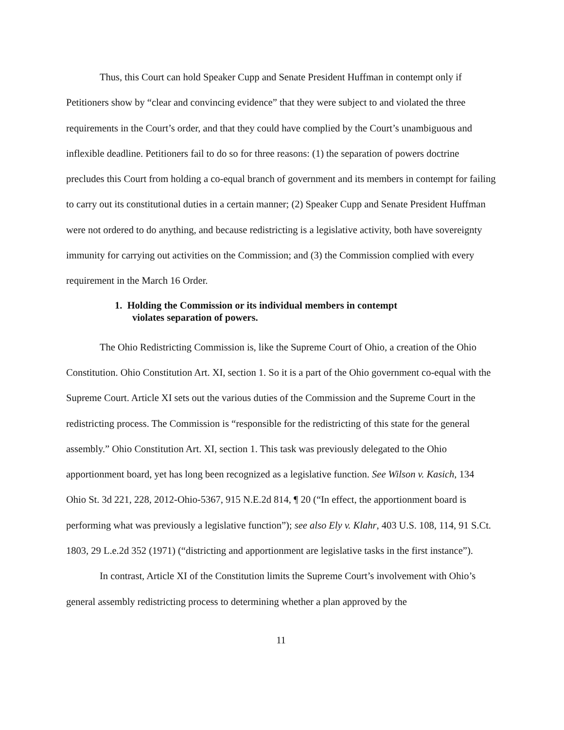Thus, this Court can hold Speaker Cupp and Senate President Huffman in contempt only if Petitioners show by “clear and convincing evidence” that they were subject to and violated the three requirements in the Court’s order, and that they could have complied by the Court’s unambiguous and inflexible deadline. Petitioners fail to do so for three reasons: (1) the separation of powers doctrine precludes this Court from holding a co-equal branch of government and its members in contempt for failing to carry out its constitutional duties in a certain manner; (2) Speaker Cupp and Senate President Huffman were not ordered to do anything, and because redistricting is a legislative activity, both have sovereignty immunity for carrying out activities on the Commission; and (3) the Commission complied with every requirement in the March 16 Order.
1. Holding the Commission or its individual members in contempt
violates separation of powers.
The Ohio Redistricting Commission is, like the Supreme Court of Ohio, a creation of the Ohio Constitution. Ohio Constitution Art. XI, section 1. So it is a part of the Ohio government co-equal with the Supreme Court. Article XI sets out the various duties of the Commission and the Supreme Court in the redistricting process. The Commission is “responsible for the redistricting of this state for the general assembly.” Ohio Constitution Art. XI, section 1. This task was previously delegated to the Ohio apportionment board, yet has long been recognized as a legislative function. See Wilson v. Kasich, 134 Ohio St. 3d 221, 228, 2012-Ohio-5367, 915 N.E.2d 814, ¶ 20 (“In effect, the apportionment board is performing what was previously a legislative function”); see also Ely v. Klahr, 403 U.S. 108, 114, 91 S.Ct. 1803, 29 L.e.2d 352 (1971) (“districting and apportionment are legislative tasks in the first instance”).
In contrast, Article XI of the Constitution limits the Supreme Court’s involvement with Ohio’s general assembly redistricting process to determining whether a plan approved by the
11